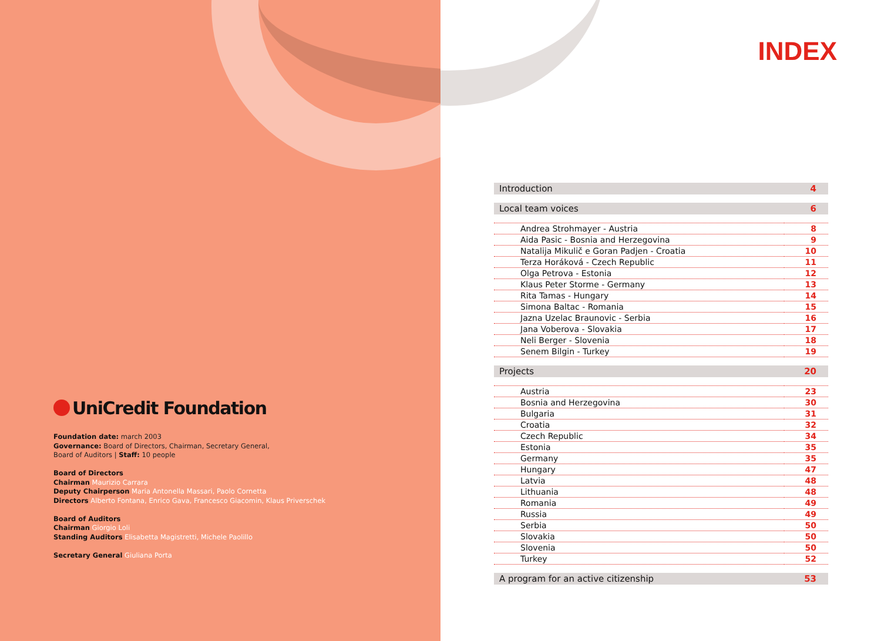UniCredit Foundation
Foundation date: march 2003
Governance: Board of Directors, Chairman, Secretary General,
Board of Auditors | Staff: 10 people
Board of Directors
Chairman Maurizio Carrara
Deputy Chairperson Maria Antonella Massari, Paolo Cornetta
Directors Alberto Fontana, Enrico Gava, Francesco Giacomin, Klaus Priverschek
Board of Auditors
Chairman Giorgio Loli
Standing Auditors Elisabetta Magistretti, Michele Paolillo
Secretary General Giuliana Porta
INDEX
| Introduction | 4 |
| Local team voices | 6 |
| Andrea Strohmayer - Austria | 8 |
| Aida Pasic - Bosnia and Herzegovina | 9 |
| Natalija Mikulič e Goran Padjen - Croatia | 10 |
| Terza Horáková - Czech Republic | 11 |
| Olga Petrova - Estonia | 12 |
| Klaus Peter Storme - Germany | 13 |
| Rita Tamas - Hungary | 14 |
| Simona Baltac - Romania | 15 |
| Jazna Uzelac Braunovic - Serbia | 16 |
| Jana Voberova - Slovakia | 17 |
| Neli Berger - Slovenia | 18 |
| Senem Bilgin - Turkey | 19 |
| Projects | 20 |
| Austria | 23 |
| Bosnia and Herzegovina | 30 |
| Bulgaria | 31 |
| Croatia | 32 |
| Czech Republic | 34 |
| Estonia | 35 |
| Germany | 35 |
| Hungary | 47 |
| Latvia | 48 |
| Lithuania | 48 |
| Romania | 49 |
| Russia | 49 |
| Serbia | 50 |
| Slovakia | 50 |
| Slovenia | 50 |
| Turkey | 52 |
| A program for an active citizenship | 53 |